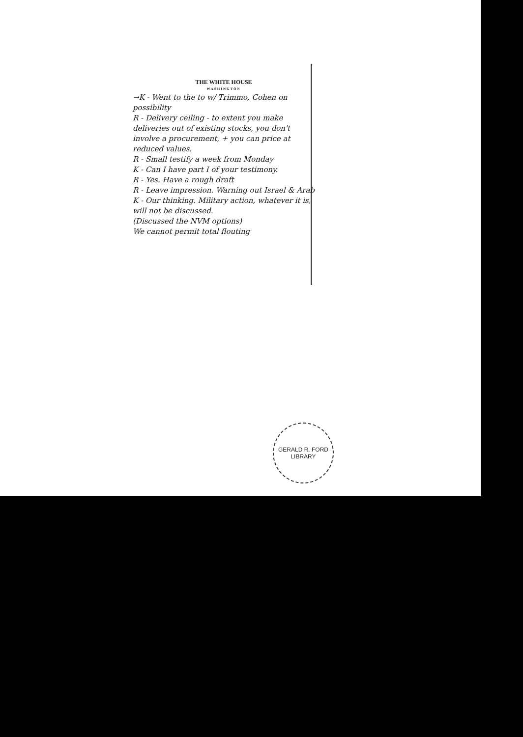THE WHITE HOUSE
WASHINGTON
→K - Went to the to w/ Trimmo, Cohen on possibility
R - Delivery ceiling - to extent you make deliveries out of existing stocks, you don't involve a procurement, + you can price at reduced values.
R - Small testify a week from Monday
K - Can I have part I of your testimony.
R - Yes. Have a rough draft
R - Leave impression. Warning out Israel & Arab
K - Our thinking. Military action, whatever it is, will not be discussed.
(Discussed the NVM options)
We cannot permit total flouting
GERALD R. FORD LIBRARY